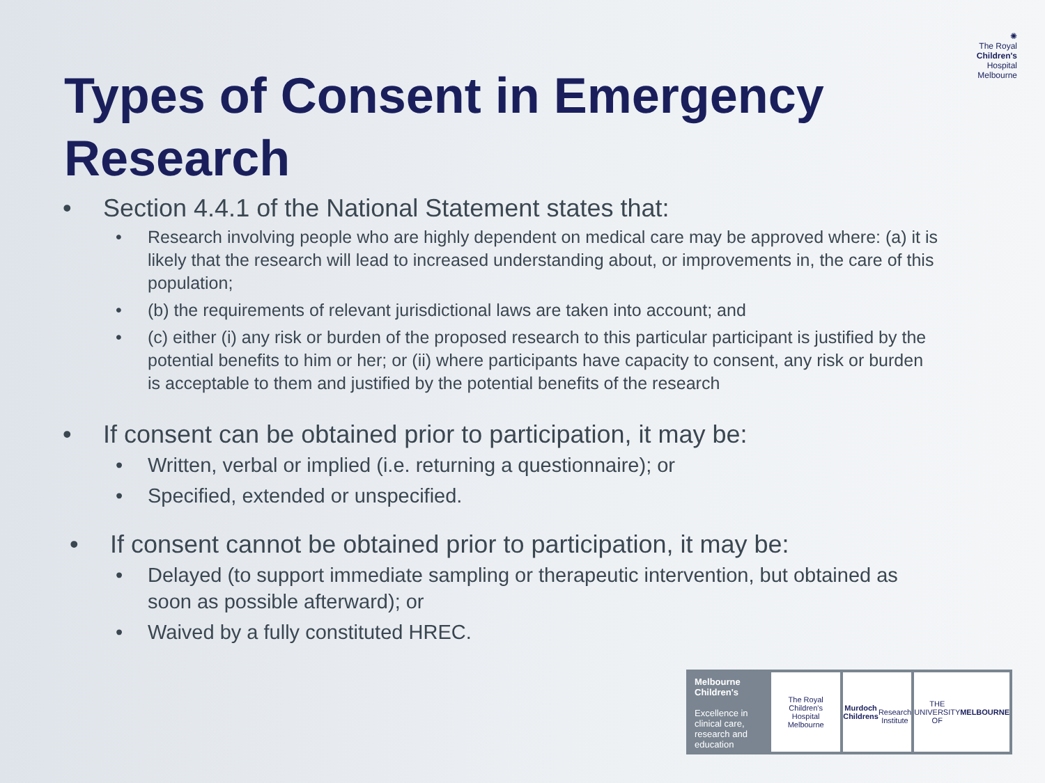Types of Consent in Emergency Research
✺
The Royal
Children's
Hospital
Melbourne
• Section 4.4.1 of the National Statement states that:
• Research involving people who are highly dependent on medical care may be approved where: (a) it is likely that the research will lead to increased understanding about, or improvements in, the care of this population;
• (b) the requirements of relevant jurisdictional laws are taken into account; and
• (c) either (i) any risk or burden of the proposed research to this particular participant is justified by the potential benefits to him or her; or (ii) where participants have capacity to consent, any risk or burden is acceptable to them and justified by the potential benefits of the research
• If consent can be obtained prior to participation, it may be:
• Written, verbal or implied (i.e. returning a questionnaire); or
• Specified, extended or unspecified.
• If consent cannot be obtained prior to participation, it may be:
• Delayed (to support immediate sampling or therapeutic intervention, but obtained as soon as possible afterward); or
• Waived by a fully constituted HREC.
Melbourne
Children's
Excellence in clinical care, research and education
The Royal
Children's
Hospital
Melbourne
Murdoch
Childrens
Research
Institute
THE UNIVERSITY OF
MELBOURNE